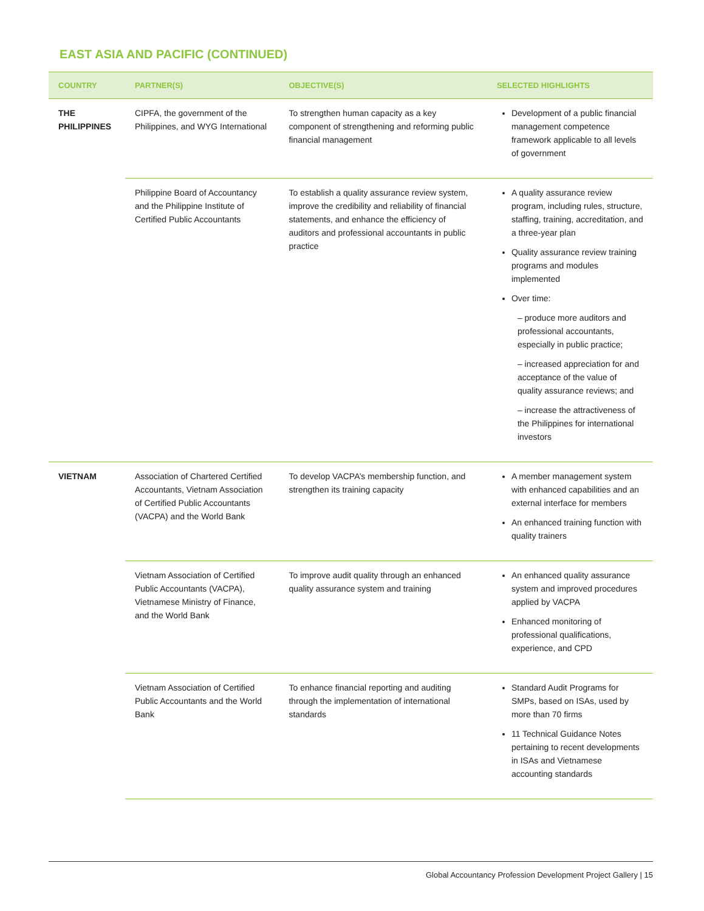EAST ASIA AND PACIFIC (CONTINUED)
| COUNTRY | PARTNER(S) | OBJECTIVE(S) | SELECTED HIGHLIGHTS |
| --- | --- | --- | --- |
| THE PHILIPPINES | CIPFA, the government of the Philippines, and WYG International | To strengthen human capacity as a key component of strengthening and reforming public financial management | Development of a public financial management competence framework applicable to all levels of government |
| | Philippine Board of Accountancy and the Philippine Institute of Certified Public Accountants | To establish a quality assurance review system, improve the credibility and reliability of financial statements, and enhance the efficiency of auditors and professional accountants in public practice | A quality assurance review program, including rules, structure, staffing, training, accreditation, and a three-year plan Quality assurance review training programs and modules implemented Over time: – produce more auditors and professional accountants, especially in public practice; – increased appreciation for and acceptance of the value of quality assurance reviews; and – increase the attractiveness of the Philippines for international investors |
| VIETNAM | Association of Chartered Certified Accountants, Vietnam Association of Certified Public Accountants (VACPA) and the World Bank | To develop VACPA’s membership function, and strengthen its training capacity | A member management system with enhanced capabilities and an external interface for members An enhanced training function with quality trainers |
| | Vietnam Association of Certified Public Accountants (VACPA), Vietnamese Ministry of Finance, and the World Bank | To improve audit quality through an enhanced quality assurance system and training | An enhanced quality assurance system and improved procedures applied by VACPA Enhanced monitoring of professional qualifications, experience, and CPD |
| | Vietnam Association of Certified Public Accountants and the World Bank | To enhance financial reporting and auditing through the implementation of international standards | Standard Audit Programs for SMPs, based on ISAs, used by more than 70 firms 11 Technical Guidance Notes pertaining to recent developments in ISAs and Vietnamese accounting standards |
Global Accountancy Profession Development Project Gallery | 15